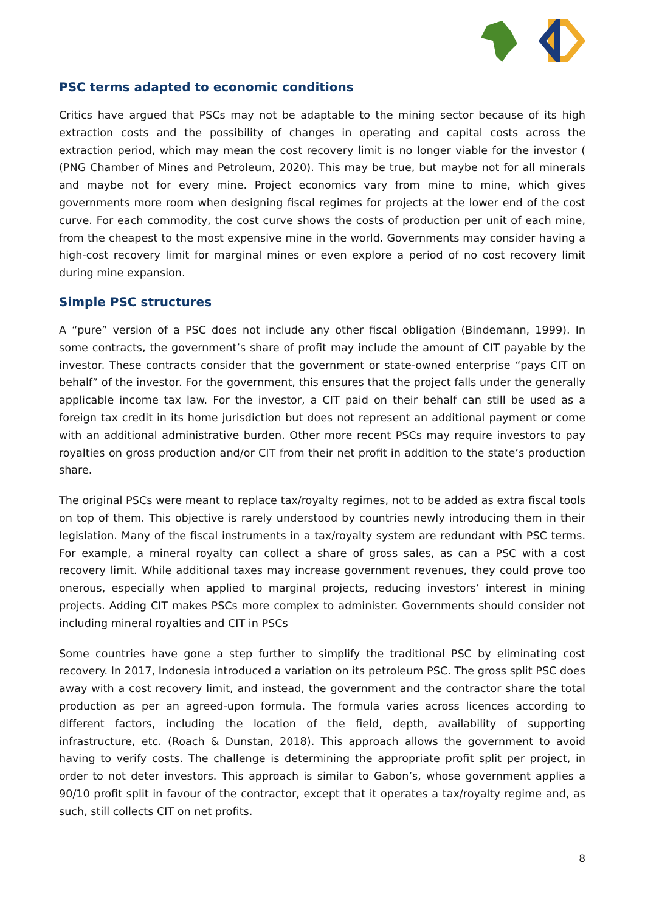PSC terms adapted to economic conditions
Critics have argued that PSCs may not be adaptable to the mining sector because of its high extraction costs and the possibility of changes in operating and capital costs across the extraction period, which may mean the cost recovery limit is no longer viable for the investor ( (PNG Chamber of Mines and Petroleum, 2020). This may be true, but maybe not for all minerals and maybe not for every mine. Project economics vary from mine to mine, which gives governments more room when designing fiscal regimes for projects at the lower end of the cost curve. For each commodity, the cost curve shows the costs of production per unit of each mine, from the cheapest to the most expensive mine in the world. Governments may consider having a high-cost recovery limit for marginal mines or even explore a period of no cost recovery limit during mine expansion.
Simple PSC structures
A “pure” version of a PSC does not include any other fiscal obligation (Bindemann, 1999). In some contracts, the government’s share of profit may include the amount of CIT payable by the investor. These contracts consider that the government or state-owned enterprise “pays CIT on behalf” of the investor. For the government, this ensures that the project falls under the generally applicable income tax law. For the investor, a CIT paid on their behalf can still be used as a foreign tax credit in its home jurisdiction but does not represent an additional payment or come with an additional administrative burden. Other more recent PSCs may require investors to pay royalties on gross production and/or CIT from their net profit in addition to the state’s production share.
The original PSCs were meant to replace tax/royalty regimes, not to be added as extra fiscal tools on top of them. This objective is rarely understood by countries newly introducing them in their legislation. Many of the fiscal instruments in a tax/royalty system are redundant with PSC terms. For example, a mineral royalty can collect a share of gross sales, as can a PSC with a cost recovery limit. While additional taxes may increase government revenues, they could prove too onerous, especially when applied to marginal projects, reducing investors’ interest in mining projects. Adding CIT makes PSCs more complex to administer. Governments should consider not including mineral royalties and CIT in PSCs
Some countries have gone a step further to simplify the traditional PSC by eliminating cost recovery. In 2017, Indonesia introduced a variation on its petroleum PSC. The gross split PSC does away with a cost recovery limit, and instead, the government and the contractor share the total production as per an agreed-upon formula. The formula varies across licences according to different factors, including the location of the field, depth, availability of supporting infrastructure, etc. (Roach & Dunstan, 2018). This approach allows the government to avoid having to verify costs. The challenge is determining the appropriate profit split per project, in order to not deter investors. This approach is similar to Gabon’s, whose government applies a 90/10 profit split in favour of the contractor, except that it operates a tax/royalty regime and, as such, still collects CIT on net profits.
8